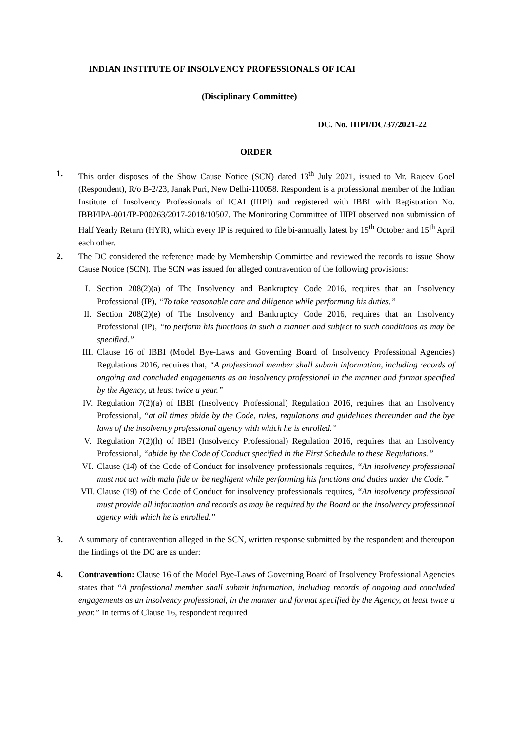INDIAN INSTITUTE OF INSOLVENCY PROFESSIONALS OF ICAI
(Disciplinary Committee)
DC. No. IIIPI/DC/37/2021-22
ORDER
1. This order disposes of the Show Cause Notice (SCN) dated 13<sup>th</sup> July 2021, issued to Mr. Rajeev Goel (Respondent), R/o B-2/23, Janak Puri, New Delhi-110058. Respondent is a professional member of the Indian Institute of Insolvency Professionals of ICAI (IIIPI) and registered with IBBI with Registration No. IBBI/IPA-001/IP-P00263/2017-2018/10507. The Monitoring Committee of IIIPI observed non submission of Half Yearly Return (HYR), which every IP is required to file bi-annually latest by 15<sup>th</sup> October and 15<sup>th</sup> April each other.
2. The DC considered the reference made by Membership Committee and reviewed the records to issue Show Cause Notice (SCN). The SCN was issued for alleged contravention of the following provisions:
I. Section 208(2)(a) of The Insolvency and Bankruptcy Code 2016, requires that an Insolvency Professional (IP), “To take reasonable care and diligence while performing his duties.”
II. Section 208(2)(e) of The Insolvency and Bankruptcy Code 2016, requires that an Insolvency Professional (IP), “to perform his functions in such a manner and subject to such conditions as may be specified.”
III.
Clause 16 of IBBI (Model Bye-Laws and Governing Board of Insolvency Professional Agencies) Regulations 2016, requires that, “A professional member shall submit information, including records of ongoing and concluded engagements as an insolvency professional in the manner and format specified by the Agency, at least twice a year.”
IV. Regulation 7(2)(a) of IBBI (Insolvency Professional) Regulation 2016, requires that an Insolvency Professional, “at all times abide by the Code, rules, regulations and guidelines thereunder and the bye laws of the insolvency professional agency with which he is enrolled.”
V. Regulation 7(2)(h) of IBBI (Insolvency Professional) Regulation 2016, requires that an Insolvency Professional, “abide by the Code of Conduct specified in the First Schedule to these Regulations.”
VI. Clause (14) of the Code of Conduct for insolvency professionals requires, “An insolvency professional must not act with mala fide or be negligent while performing his functions and duties under the Code.”
VII.
Clause (19) of the Code of Conduct for insolvency professionals requires, “An insolvency professional must provide all information and records as may be required by the Board or the insolvency professional agency with which he is enrolled.”
3. A summary of contravention alleged in the SCN, written response submitted by the respondent and thereupon the findings of the DC are as under:
4. Contravention: Clause 16 of the Model Bye-Laws of Governing Board of Insolvency Professional Agencies states that “A professional member shall submit information, including records of ongoing and concluded engagements as an insolvency professional, in the manner and format specified by the Agency, at least twice a year.” In terms of Clause 16, respondent required